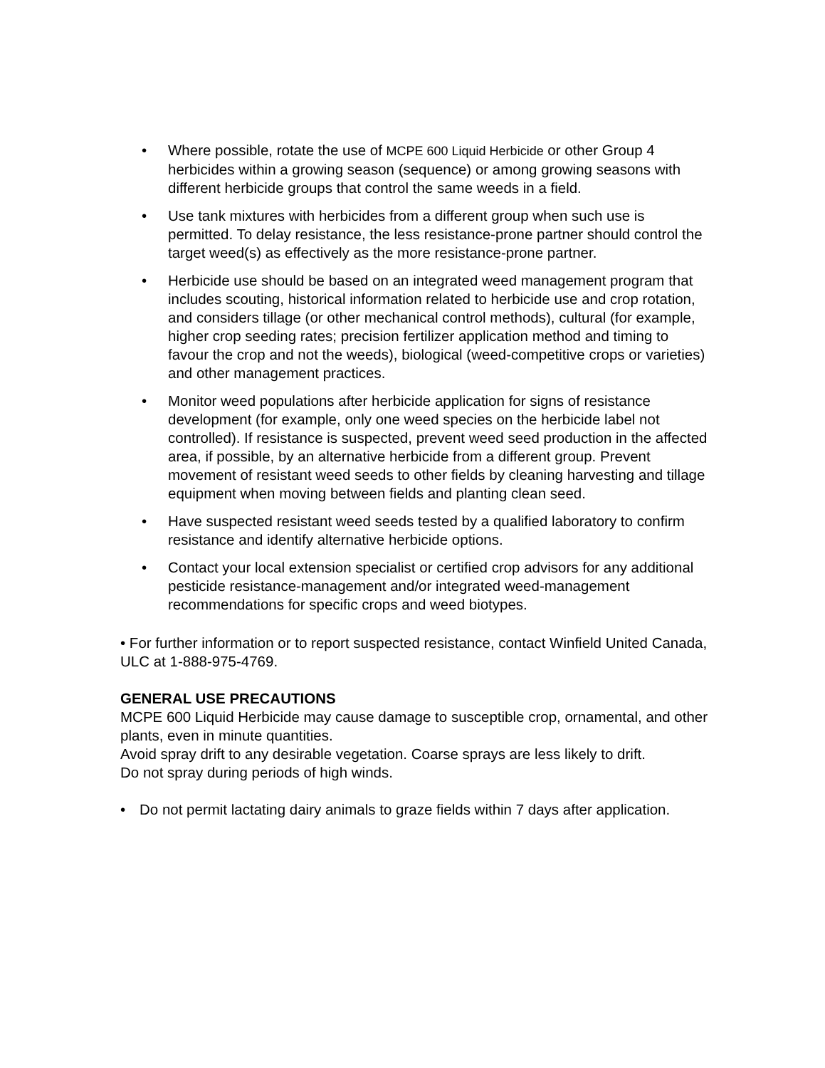• Where possible, rotate the use of MCPE 600 Liquid Herbicide or other Group 4 herbicides within a growing season (sequence) or among growing seasons with different herbicide groups that control the same weeds in a field.
• Use tank mixtures with herbicides from a different group when such use is permitted. To delay resistance, the less resistance-prone partner should control the target weed(s) as effectively as the more resistance-prone partner.
• Herbicide use should be based on an integrated weed management program that includes scouting, historical information related to herbicide use and crop rotation, and considers tillage (or other mechanical control methods), cultural (for example, higher crop seeding rates; precision fertilizer application method and timing to favour the crop and not the weeds), biological (weed-competitive crops or varieties) and other management practices.
• Monitor weed populations after herbicide application for signs of resistance development (for example, only one weed species on the herbicide label not controlled). If resistance is suspected, prevent weed seed production in the affected area, if possible, by an alternative herbicide from a different group. Prevent movement of resistant weed seeds to other fields by cleaning harvesting and tillage equipment when moving between fields and planting clean seed.
• Have suspected resistant weed seeds tested by a qualified laboratory to confirm resistance and identify alternative herbicide options.
• Contact your local extension specialist or certified crop advisors for any additional pesticide resistance-management and/or integrated weed-management recommendations for specific crops and weed biotypes.
• For further information or to report suspected resistance, contact Winfield United Canada, ULC at 1-888-975-4769.
GENERAL USE PRECAUTIONS
MCPE 600 Liquid Herbicide may cause damage to susceptible crop, ornamental, and other plants, even in minute quantities.
Avoid spray drift to any desirable vegetation. Coarse sprays are less likely to drift.
Do not spray during periods of high winds.
• Do not permit lactating dairy animals to graze fields within 7 days after application.